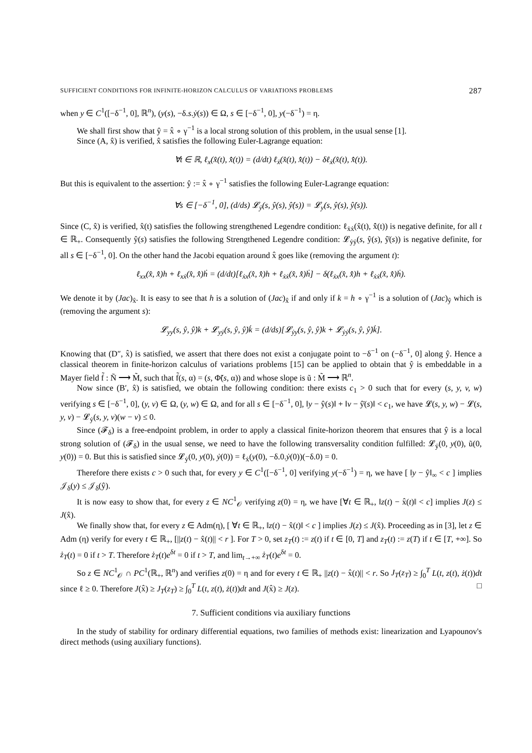SUFFICIENT CONDITIONS FOR INFINITE-HORIZON CALCULUS OF VARIATIONS PROBLEMS 287
when y ∈ C<sup>1</sup>([−δ<sup>−1</sup>, 0], ℝ<sup>n</sup>), (y(s), −δ.s.ẏ(s)) ∈ Ω, s ∈ [−δ<sup>−1</sup>, 0], y(−δ<sup>−1</sup>) = η.
We shall first show that ŷ = x̂ ∘ γ<sup>−1</sup> is a local strong solution of this problem, in the usual sense [1].
Since (A, x̂) is verified, x̂ satisfies the following Euler-Lagrange equation:
∀t ∈ ℝ, ℓ<sub>x</sub>(x̂(t), x̂̇(t)) = (d/dt) ℓ<sub>ẋ</sub>(x̂(t), x̂̇(t)) − δℓ<sub>ẋ</sub>(x̂(t), x̂̇(t)).
But this is equivalent to the assertion: ŷ := x̂ ∘ γ<sup>−1</sup> satisfies the following Euler-Lagrange equation:
∀s ∈ [−δ<sup>−1</sup>, 0], (d/ds) 𝓛<sub>ẏ</sub>(s, ŷ(s), ŷ̇(s)) = 𝓛<sub>y</sub>(s, ŷ(s), ŷ̇(s)).
Since (C, x̂) is verified, x̂(t) satisfies the following strengthened Legendre condition: ℓ<sub>ẋẋ</sub>(x̂(t), x̂̇(t)) is negative definite, for all t ∈ ℝ<sub>+</sub>. Consequently ŷ(s) satisfies the following Strengthened Legendre condition: 𝓛<sub>ẏẏ</sub>(s, ŷ(s), ŷ̇(s)) is negative definite, for all s ∈ [−δ<sup>−1</sup>, 0]. On the other hand the Jacobi equation around x̂ goes like (removing the argument t):
ℓ<sub>xx</sub>(x̂, x̂̇)h + ℓ<sub>xẋ</sub>(x̂, x̂̇)ḣ = (d/dt)[ℓ<sub>ẋx</sub>(x̂, x̂̇)h + ℓ<sub>ẋẋ</sub>(x̂, x̂̇)ḣ] − δ(ℓ<sub>ẋx</sub>(x̂, x̂̇)h + ℓ<sub>ẋẋ</sub>(x̂, x̂̇)ḣ).
We denote it by (Jac)<sub>x̂</sub>. It is easy to see that h is a solution of (Jac)<sub>x̂</sub> if and only if k = h ∘ γ<sup>−1</sup> is a solution of (Jac)<sub>ŷ</sub> which is (removing the argument s):
𝓛<sub>yy</sub>(s, ŷ, ŷ̇)k + 𝓛<sub>yẏ</sub>(s, ŷ, ŷ̇)k̇ = (d/ds)[𝓛<sub>ẏy</sub>(s, ŷ, ŷ̇)k + 𝓛<sub>ẏẏ</sub>(s, ŷ, ŷ̇)k̇].
Knowing that (D″, x̂) is satisfied, we assert that there does not exist a conjugate point to −δ<sup>−1</sup> on (−δ<sup>−1</sup>, 0] along ŷ. Hence a classical theorem in finite-horizon calculus of variations problems [15] can be applied to obtain that ŷ is embeddable in a Mayer field f̃ : Ñ ⟶ M̃, such that f̃(s, α) = (s, Φ̃(s, α)) and whose slope is ũ : M̃ ⟶ ℝ<sup>n</sup>.
Now since (B′, x̂) is satisfied, we obtain the following condition: there exists c<sub>1</sub> > 0 such that for every (s, y, v, w) verifying s ∈ [−δ<sup>−1</sup>, 0], (y, v) ∈ Ω, (y, w) ∈ Ω, and for all s ∈ [−δ<sup>−1</sup>, 0], ‖y − ŷ(s)‖ + ‖v − ŷ̇(s)‖ < c<sub>1</sub>, we have 𝓛(s, y, w) − 𝓛(s, y, v) − 𝓛<sub>ẏ</sub>(s, y, v)(w − v) ≤ 0.
Since (𝓕<sub>δ</sub>) is a free-endpoint problem, in order to apply a classical finite-horizon theorem that ensures that ŷ is a local strong solution of (𝓕<sub>δ</sub>) in the usual sense, we need to have the following transversality condition fulfilled: 𝓛<sub>ẏ</sub>(0, y(0), ũ(0, y(0)) = 0. But this is satisfied since 𝓛<sub>ẏ</sub>(0, y(0), ẏ(0)) = ℓ<sub>ẋ</sub>(y(0), −δ.0.ẏ(0))(−δ.0) = 0.
Therefore there exists c > 0 such that, for every y ∈ C<sup>1</sup>([−δ<sup>−1</sup>, 0] verifying y(−δ<sup>−1</sup>) = η, we have [ ‖y − ŷ‖<sub>∞</sub> < c ] implies 𝒥<sub>δ</sub>(y) ≤ 𝒥<sub>δ</sub>(ŷ).
It is now easy to show that, for every z ∈ NC<sup>1</sup><sub>𝒪</sub> verifying z(0) = η, we have [∀t ∈ ℝ<sub>+</sub>, ‖z(t) − x̂(t)‖ < c] implies J(z) ≤ J(x̂).
We finally show that, for every z ∈ Adm(η), [ ∀t ∈ ℝ<sub>+</sub>, ‖z(t) − x̂(t)‖ < c ] implies J(z) ≤ J(x̂). Proceeding as in [3], let z ∈ Adm (η) verify for every t ∈ ℝ<sub>+</sub>, [||z(t) − x̂(t)|| < r ]. For T > 0, set z<sub>T</sub>(t) := z(t) if t ∈ [0, T] and z<sub>T</sub>(t) := z(T) if t ∈ [T, +∞]. So ż<sub>T</sub>(t) = 0 if t > T. Therefore ż<sub>T</sub>(t)e<sup>δt</sup> = 0 if t > T, and lim<sub>t→+∞</sub> ż<sub>T</sub>(t)e<sup>δt</sup> = 0.
So z ∈ NC<sup>1</sup><sub>𝒪</sub> ∩ PC<sup>1</sup>(ℝ<sub>+</sub>, ℝ<sup>n</sup>) and verifies z(0) = η and for every t ∈ ℝ<sub>+</sub> ||z(t) − x̂(t)|| < r. So J<sub>T</sub>(z<sub>T</sub>) ≥ ∫<sub>0</sub><sup>T</sup> L(t, z(t), ż(t))dt since ℓ ≥ 0. Therefore J(x̂) ≥ J<sub>T</sub>(z<sub>T</sub>) ≥ ∫<sub>0</sub><sup>T</sup> L(t, z(t), ż(t))dt and J(x̂) ≥ J(z). □
7. Sufficient conditions via auxiliary functions
In the study of stability for ordinary differential equations, two families of methods exist: linearization and Lyapounov's direct methods (using auxiliary functions).